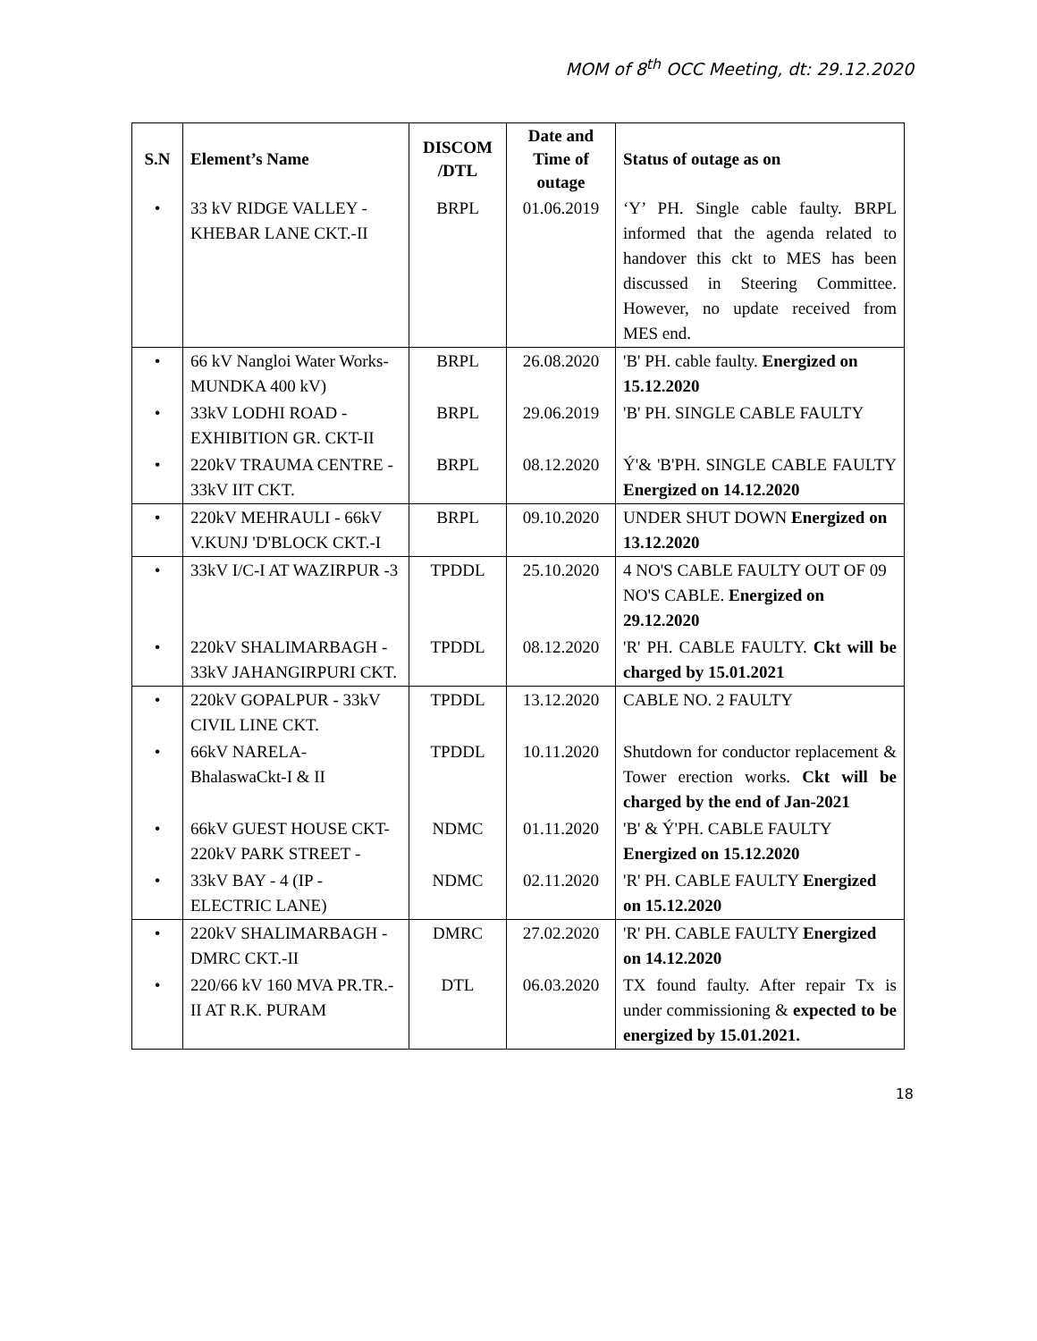MOM of 8<sup>th</sup> OCC Meeting, dt: 29.12.2020
| S.N | Element’s Name | DISCOM /DTL | Date and Time of outage | Status of outage as on |
| --- | --- | --- | --- | --- |
| • | 33 kV RIDGE VALLEY - KHEBAR LANE CKT.-II | BRPL | 01.06.2019 | ‘Y’ PH. Single cable faulty. BRPL informed that the agenda related to handover this ckt to MES has been discussed in Steering Committee. However, no update received from MES end. |
| • | 66 kV Nangloi Water Works-MUNDKA 400 kV) | BRPL | 26.08.2020 | 'B' PH. cable faulty. Energized on 15.12.2020 |
| • | 33kV LODHI ROAD - EXHIBITION GR. CKT-II | BRPL | 29.06.2019 | 'B' PH. SINGLE CABLE FAULTY |
| • | 220kV TRAUMA CENTRE - 33kV IIT CKT. | BRPL | 08.12.2020 | Ý'& 'B'PH. SINGLE CABLE FAULTY Energized on 14.12.2020 |
| • | 220kV MEHRAULI - 66kV V.KUNJ 'D'BLOCK CKT.-I | BRPL | 09.10.2020 | UNDER SHUT DOWN Energized on 13.12.2020 |
| • | 33kV I/C-I AT WAZIRPUR -3 | TPDDL | 25.10.2020 | 4 NO'S CABLE FAULTY OUT OF 09 NO'S CABLE. Energized on 29.12.2020 |
| • | 220kV SHALIMARBAGH - 33kV JAHANGIRPURI CKT. | TPDDL | 08.12.2020 | 'R' PH. CABLE FAULTY. Ckt will be charged by 15.01.2021 |
| • | 220kV GOPALPUR - 33kV CIVIL LINE CKT. | TPDDL | 13.12.2020 | CABLE NO. 2 FAULTY |
| • | 66kV NARELA-BhalaswaCkt-I & II | TPDDL | 10.11.2020 | Shutdown for conductor replacement & Tower erection works. Ckt will be charged by the end of Jan-2021 |
| • | 66kV GUEST HOUSE CKT- 220kV PARK STREET - | NDMC | 01.11.2020 | 'B' & Ý'PH. CABLE FAULTY Energized on 15.12.2020 |
| • | 33kV BAY - 4 (IP - ELECTRIC LANE) | NDMC | 02.11.2020 | 'R' PH. CABLE FAULTY Energized on 15.12.2020 |
| • | 220kV SHALIMARBAGH - DMRC CKT.-II | DMRC | 27.02.2020 | 'R' PH. CABLE FAULTY Energized on 14.12.2020 |
| • | 220/66 kV 160 MVA PR.TR.-II AT R.K. PURAM | DTL | 06.03.2020 | TX found faulty. After repair Tx is under commissioning & expected to be energized by 15.01.2021. |
18